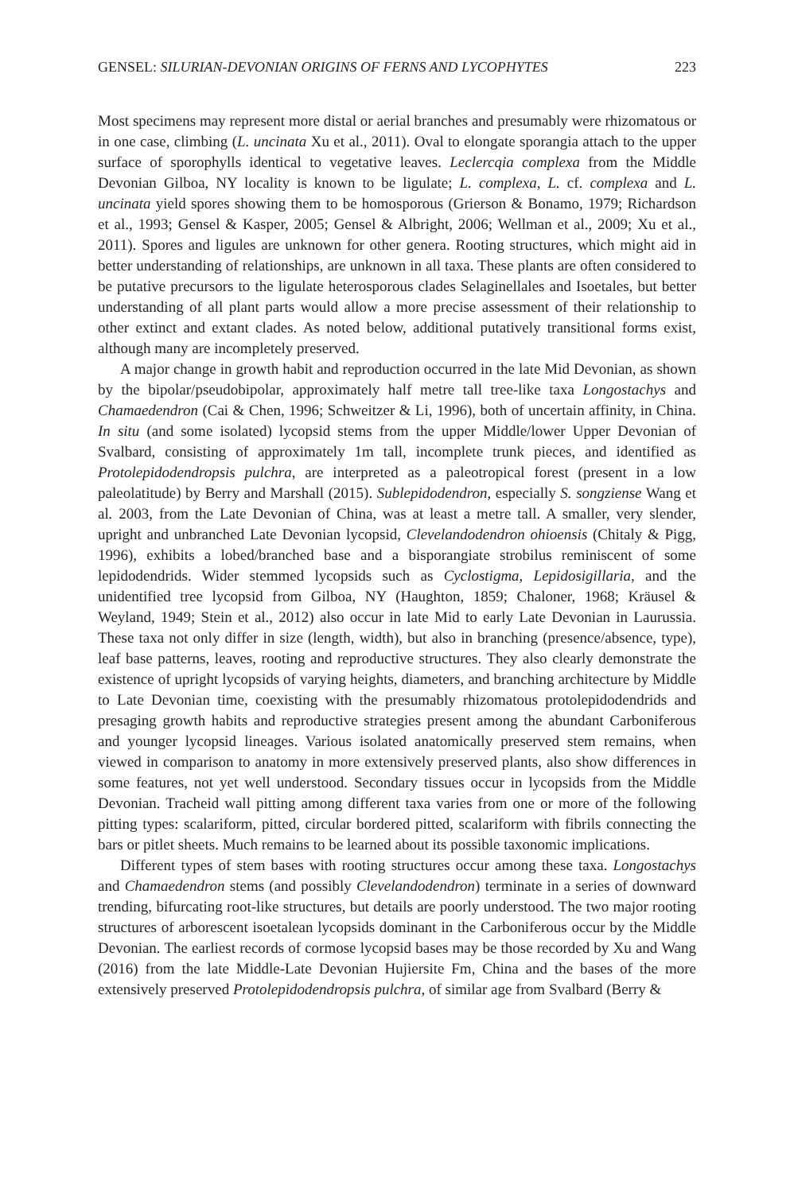GENSEL: SILURIAN-DEVONIAN ORIGINS OF FERNS AND LYCOPHYTES 223
Most specimens may represent more distal or aerial branches and presumably were rhizomatous or in one case, climbing (L. uncinata Xu et al., 2011). Oval to elongate sporangia attach to the upper surface of sporophylls identical to vegetative leaves. Leclercqia complexa from the Middle Devonian Gilboa, NY locality is known to be ligulate; L. complexa, L. cf. complexa and L. uncinata yield spores showing them to be homosporous (Grierson & Bonamo, 1979; Richardson et al., 1993; Gensel & Kasper, 2005; Gensel & Albright, 2006; Wellman et al., 2009; Xu et al., 2011). Spores and ligules are unknown for other genera. Rooting structures, which might aid in better understanding of relationships, are unknown in all taxa. These plants are often considered to be putative precursors to the ligulate heterosporous clades Selaginellales and Isoetales, but better understanding of all plant parts would allow a more precise assessment of their relationship to other extinct and extant clades. As noted below, additional putatively transitional forms exist, although many are incompletely preserved.
A major change in growth habit and reproduction occurred in the late Mid Devonian, as shown by the bipolar/pseudobipolar, approximately half metre tall tree-like taxa Longostachys and Chamaedendron (Cai & Chen, 1996; Schweitzer & Li, 1996), both of uncertain affinity, in China. In situ (and some isolated) lycopsid stems from the upper Middle/lower Upper Devonian of Svalbard, consisting of approximately 1m tall, incomplete trunk pieces, and identified as Protolepidodendropsis pulchra, are interpreted as a paleotropical forest (present in a low paleolatitude) by Berry and Marshall (2015). Sublepidodendron, especially S. songziense Wang et al. 2003, from the Late Devonian of China, was at least a metre tall. A smaller, very slender, upright and unbranched Late Devonian lycopsid, Clevelandodendron ohioensis (Chitaly & Pigg, 1996), exhibits a lobed/branched base and a bisporangiate strobilus reminiscent of some lepidodendrids. Wider stemmed lycopsids such as Cyclostigma, Lepidosigillaria, and the unidentified tree lycopsid from Gilboa, NY (Haughton, 1859; Chaloner, 1968; Kräusel & Weyland, 1949; Stein et al., 2012) also occur in late Mid to early Late Devonian in Laurussia. These taxa not only differ in size (length, width), but also in branching (presence/absence, type), leaf base patterns, leaves, rooting and reproductive structures. They also clearly demonstrate the existence of upright lycopsids of varying heights, diameters, and branching architecture by Middle to Late Devonian time, coexisting with the presumably rhizomatous protolepidodendrids and presaging growth habits and reproductive strategies present among the abundant Carboniferous and younger lycopsid lineages. Various isolated anatomically preserved stem remains, when viewed in comparison to anatomy in more extensively preserved plants, also show differences in some features, not yet well understood. Secondary tissues occur in lycopsids from the Middle Devonian. Tracheid wall pitting among different taxa varies from one or more of the following pitting types: scalariform, pitted, circular bordered pitted, scalariform with fibrils connecting the bars or pitlet sheets. Much remains to be learned about its possible taxonomic implications.
Different types of stem bases with rooting structures occur among these taxa. Longostachys and Chamaedendron stems (and possibly Clevelandodendron) terminate in a series of downward trending, bifurcating root-like structures, but details are poorly understood. The two major rooting structures of arborescent isoetalean lycopsids dominant in the Carboniferous occur by the Middle Devonian. The earliest records of cormose lycopsid bases may be those recorded by Xu and Wang (2016) from the late Middle-Late Devonian Hujiersite Fm, China and the bases of the more extensively preserved Protolepidodendropsis pulchra, of similar age from Svalbard (Berry &